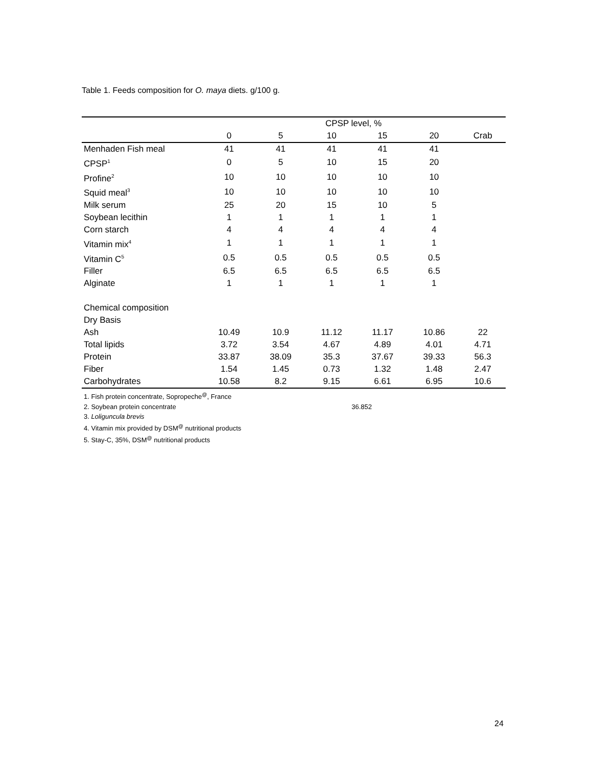Table 1. Feeds composition for O. maya diets. g/100 g.
| | CPSP level, % | | | | | |
| --- | --- | --- | --- | --- | --- | --- |
| | 0 | 5 | 10 | 15 | 20 | Crab |
| Menhaden Fish meal | 41 | 41 | 41 | 41 | 41 | |
| CPSP<sup>1</sup> | 0 | 5 | 10 | 15 | 20 | |
| Profine<sup>2</sup> | 10 | 10 | 10 | 10 | 10 | |
| Squid meal<sup>3</sup> | 10 | 10 | 10 | 10 | 10 | |
| Milk serum | 25 | 20 | 15 | 10 | 5 | |
| Soybean lecithin | 1 | 1 | 1 | 1 | 1 | |
| Corn starch | 4 | 4 | 4 | 4 | 4 | |
| Vitamin mix<sup>4</sup> | 1 | 1 | 1 | 1 | 1 | |
| Vitamin C<sup>5</sup> | 0.5 | 0.5 | 0.5 | 0.5 | 0.5 | |
| Filler | 6.5 | 6.5 | 6.5 | 6.5 | 6.5 | |
| Alginate | 1 | 1 | 1 | 1 | 1 | |
| Chemical composition | | | | | | |
| Dry Basis | | | | | | |
| Ash | 10.49 | 10.9 | 11.12 | 11.17 | 10.86 | 22 |
| Total lipids | 3.72 | 3.54 | 4.67 | 4.89 | 4.01 | 4.71 |
| Protein | 33.87 | 38.09 | 35.3 | 37.67 | 39.33 | 56.3 |
| Fiber | 1.54 | 1.45 | 0.73 | 1.32 | 1.48 | 2.47 |
| Carbohydrates | 10.58 | 8.2 | 9.15 | 6.61 | 6.95 | 10.6 |
1. Fish protein concentrate, Sopropeche<sup>@</sup>, France
2. Soybean protein concentrate 36.852
3. Loliguncula brevis
4. Vitamin mix provided by DSM<sup>@</sup> nutritional products
5. Stay-C, 35%, DSM<sup>@</sup> nutritional products
24